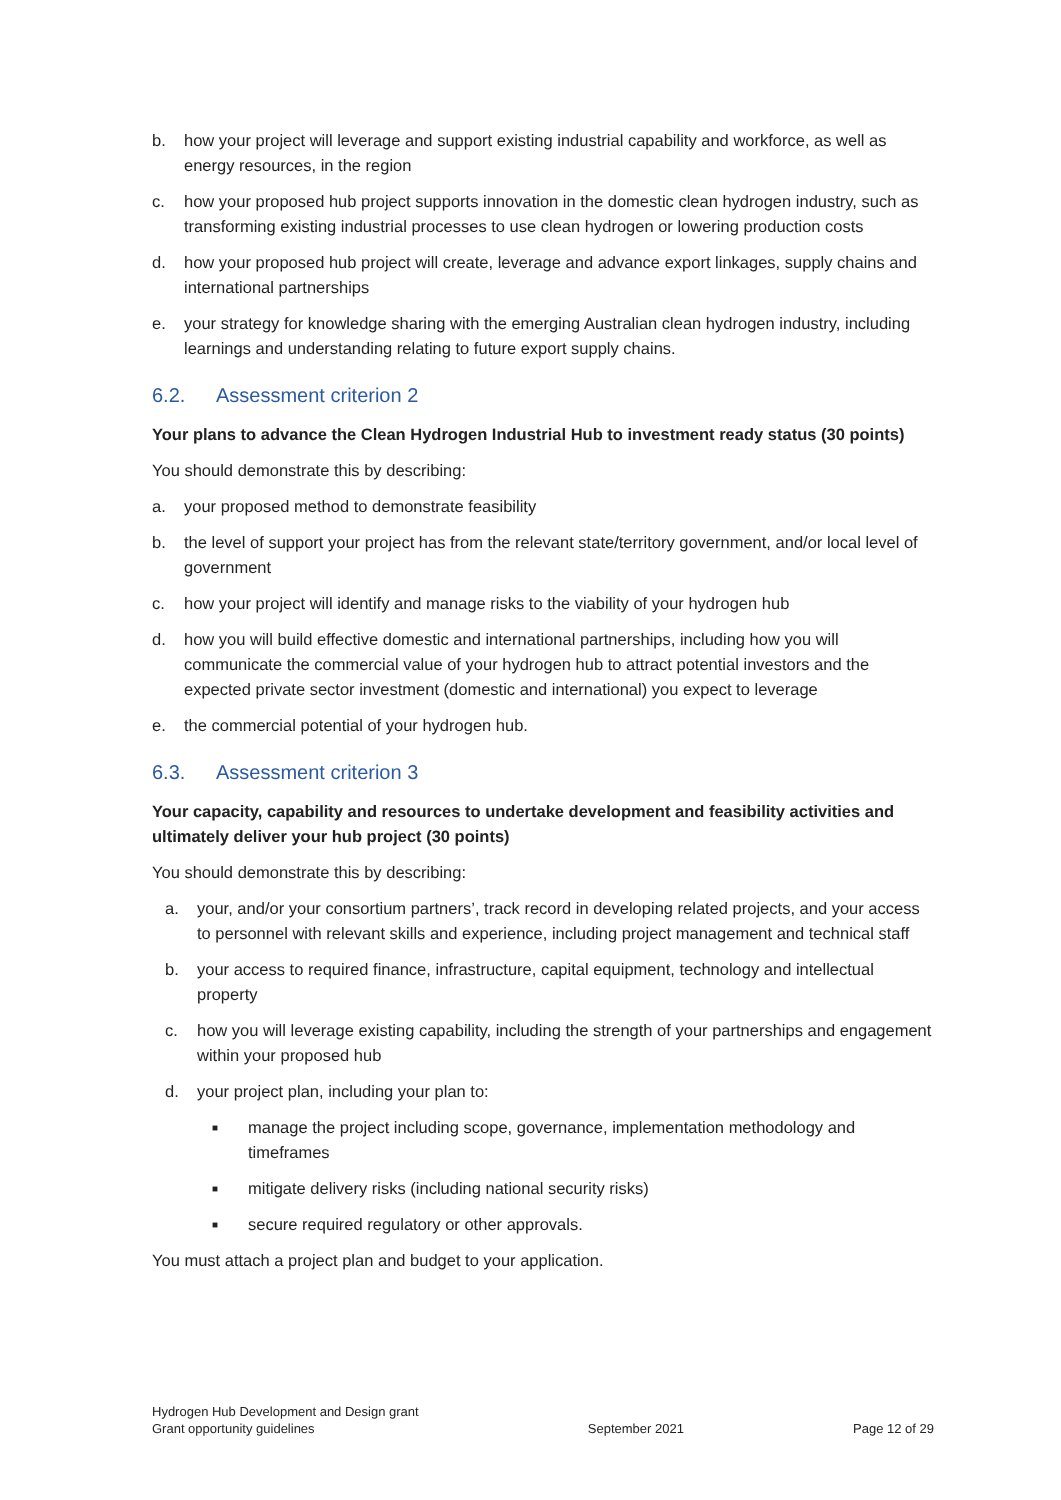b. how your project will leverage and support existing industrial capability and workforce, as well as energy resources, in the region
c. how your proposed hub project supports innovation in the domestic clean hydrogen industry, such as transforming existing industrial processes to use clean hydrogen or lowering production costs
d. how your proposed hub project will create, leverage and advance export linkages, supply chains and international partnerships
e. your strategy for knowledge sharing with the emerging Australian clean hydrogen industry, including learnings and understanding relating to future export supply chains.
6.2. Assessment criterion 2
Your plans to advance the Clean Hydrogen Industrial Hub to investment ready status (30 points)
You should demonstrate this by describing:
a. your proposed method to demonstrate feasibility
b. the level of support your project has from the relevant state/territory government, and/or local level of government
c. how your project will identify and manage risks to the viability of your hydrogen hub
d. how you will build effective domestic and international partnerships, including how you will communicate the commercial value of your hydrogen hub to attract potential investors and the expected private sector investment (domestic and international) you expect to leverage
e. the commercial potential of your hydrogen hub.
6.3. Assessment criterion 3
Your capacity, capability and resources to undertake development and feasibility activities and ultimately deliver your hub project (30 points)
You should demonstrate this by describing:
a. your, and/or your consortium partners’, track record in developing related projects, and your access to personnel with relevant skills and experience, including project management and technical staff
b. your access to required finance, infrastructure, capital equipment, technology and intellectual property
c. how you will leverage existing capability, including the strength of your partnerships and engagement within your proposed hub
d. your project plan, including your plan to:
■ manage the project including scope, governance, implementation methodology and timeframes
■ mitigate delivery risks (including national security risks)
■ secure required regulatory or other approvals.
You must attach a project plan and budget to your application.
Hydrogen Hub Development and Design grant
Grant opportunity guidelines
September 2021
Page 12 of 29